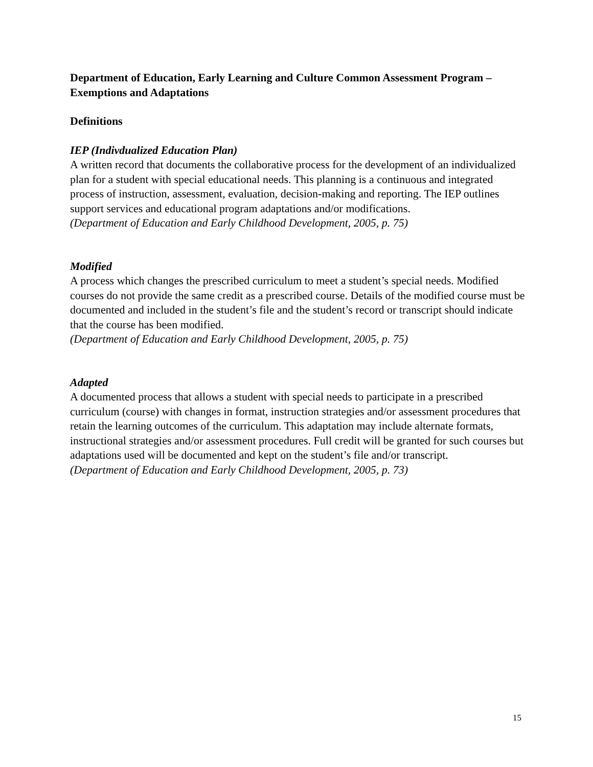Department of Education, Early Learning and Culture Common Assessment Program – Exemptions and Adaptations
Definitions
IEP (Indivdualized Education Plan)
A written record that documents the collaborative process for the development of an individualized plan for a student with special educational needs. This planning is a continuous and integrated process of instruction, assessment, evaluation, decision-making and reporting. The IEP outlines support services and educational program adaptations and/or modifications.
(Department of Education and Early Childhood Development, 2005, p. 75)
Modified
A process which changes the prescribed curriculum to meet a student’s special needs. Modified courses do not provide the same credit as a prescribed course. Details of the modified course must be documented and included in the student’s file and the student’s record or transcript should indicate that the course has been modified.
(Department of Education and Early Childhood Development, 2005, p. 75)
Adapted
A documented process that allows a student with special needs to participate in a prescribed
curriculum (course) with changes in format, instruction strategies and/or assessment procedures that retain the learning outcomes of the curriculum. This adaptation may include alternate formats, instructional strategies and/or assessment procedures. Full credit will be granted for such courses but adaptations used will be documented and kept on the student’s file and/or transcript.
(Department of Education and Early Childhood Development, 2005, p. 73)
15